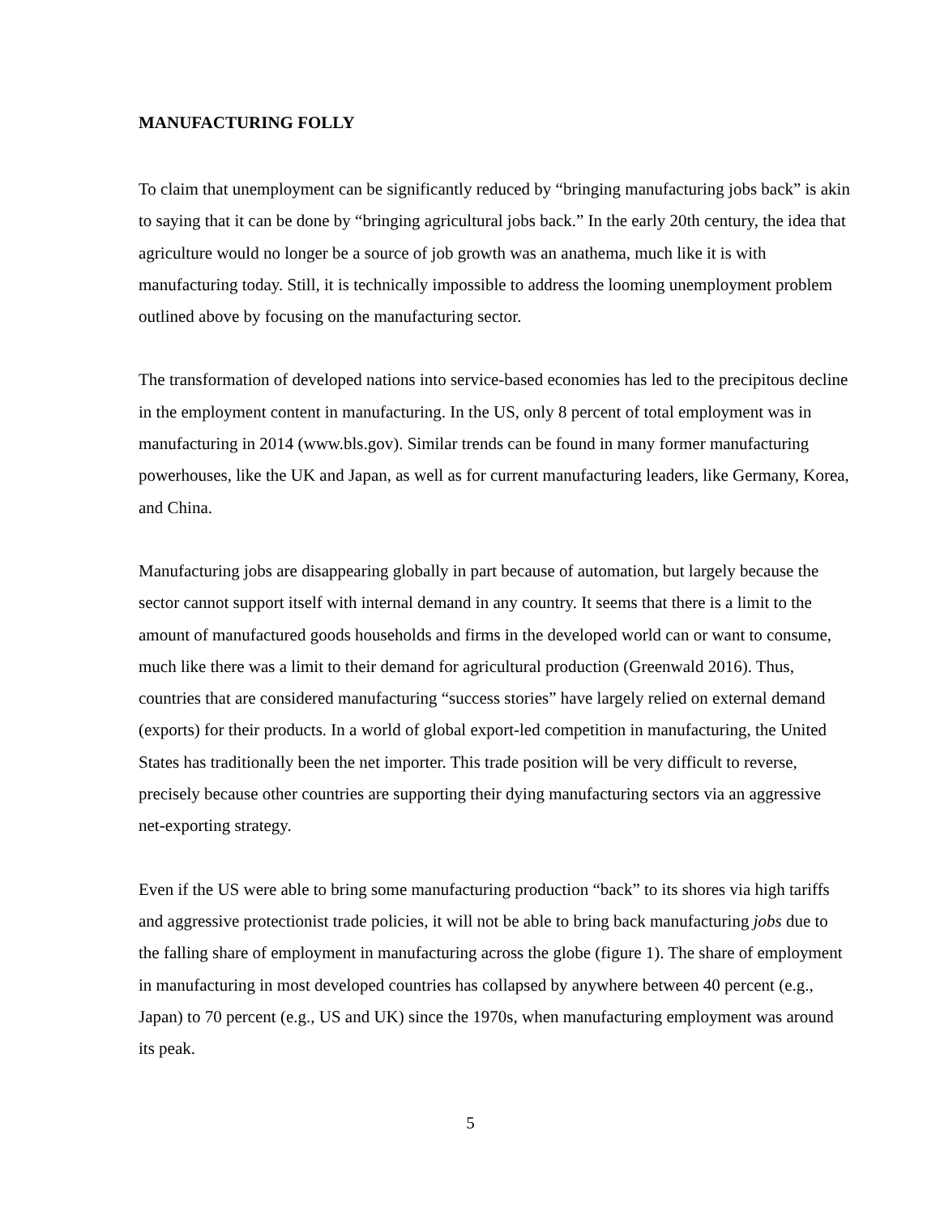MANUFACTURING FOLLY
To claim that unemployment can be significantly reduced by “bringing manufacturing jobs back” is akin to saying that it can be done by “bringing agricultural jobs back.” In the early 20th century, the idea that agriculture would no longer be a source of job growth was an anathema, much like it is with manufacturing today. Still, it is technically impossible to address the looming unemployment problem outlined above by focusing on the manufacturing sector.
The transformation of developed nations into service-based economies has led to the precipitous decline in the employment content in manufacturing. In the US, only 8 percent of total employment was in manufacturing in 2014 (www.bls.gov). Similar trends can be found in many former manufacturing powerhouses, like the UK and Japan, as well as for current manufacturing leaders, like Germany, Korea, and China.
Manufacturing jobs are disappearing globally in part because of automation, but largely because the sector cannot support itself with internal demand in any country. It seems that there is a limit to the amount of manufactured goods households and firms in the developed world can or want to consume, much like there was a limit to their demand for agricultural production (Greenwald 2016). Thus, countries that are considered manufacturing “success stories” have largely relied on external demand (exports) for their products. In a world of global export-led competition in manufacturing, the United States has traditionally been the net importer. This trade position will be very difficult to reverse, precisely because other countries are supporting their dying manufacturing sectors via an aggressive net-exporting strategy.
Even if the US were able to bring some manufacturing production “back” to its shores via high tariffs and aggressive protectionist trade policies, it will not be able to bring back manufacturing jobs due to the falling share of employment in manufacturing across the globe (figure 1). The share of employment in manufacturing in most developed countries has collapsed by anywhere between 40 percent (e.g., Japan) to 70 percent (e.g., US and UK) since the 1970s, when manufacturing employment was around its peak.
5